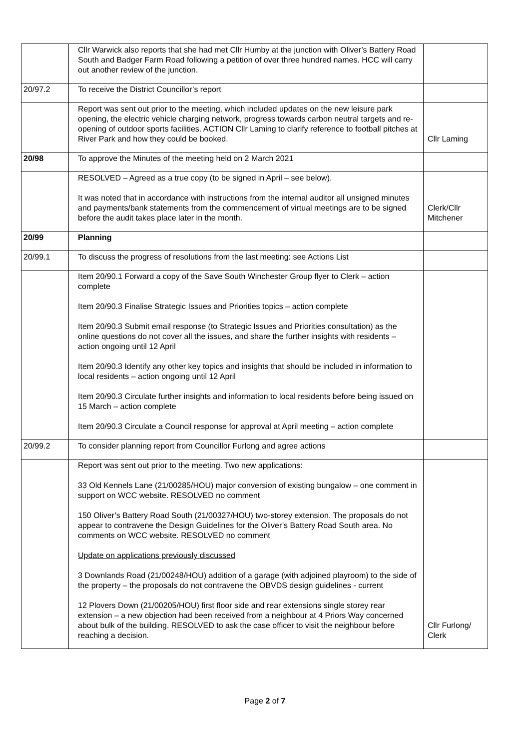| | Cllr Warwick also reports that she had met Cllr Humby at the junction with Oliver’s Battery Road South and Badger Farm Road following a petition of over three hundred names. HCC will carry out another review of the junction. | |
| 20/97.2 | To receive the District Councillor’s report | |
| | Report was sent out prior to the meeting, which included updates on the new leisure park opening, the electric vehicle charging network, progress towards carbon neutral targets and re-opening of outdoor sports facilities. ACTION Cllr Laming to clarify reference to football pitches at River Park and how they could be booked. | Cllr Laming |
| 20/98 | To approve the Minutes of the meeting held on 2 March 2021 | |
| | RESOLVED – Agreed as a true copy (to be signed in April – see below). It was noted that in accordance with instructions from the internal auditor all unsigned minutes and payments/bank statements from the commencement of virtual meetings are to be signed before the audit takes place later in the month. | Clerk/Cllr Mitchener |
| 20/99 | Planning | |
| 20/99.1 | To discuss the progress of resolutions from the last meeting: see Actions List | |
| | Item 20/90.1 Forward a copy of the Save South Winchester Group flyer to Clerk – action complete Item 20/90.3 Finalise Strategic Issues and Priorities topics – action complete Item 20/90.3 Submit email response (to Strategic Issues and Priorities consultation) as the online questions do not cover all the issues, and share the further insights with residents – action ongoing until 12 April Item 20/90.3 Identify any other key topics and insights that should be included in information to local residents – action ongoing until 12 April Item 20/90.3 Circulate further insights and information to local residents before being issued on 15 March – action complete Item 20/90.3 Circulate a Council response for approval at April meeting – action complete | |
| 20/99.2 | To consider planning report from Councillor Furlong and agree actions | |
| | Report was sent out prior to the meeting. Two new applications: 33 Old Kennels Lane (21/00285/HOU) major conversion of existing bungalow – one comment in support on WCC website. RESOLVED no comment 150 Oliver’s Battery Road South (21/00327/HOU) two-storey extension. The proposals do not appear to contravene the Design Guidelines for the Oliver’s Battery Road South area. No comments on WCC website. RESOLVED no comment Update on applications previously discussed 3 Downlands Road (21/00248/HOU) addition of a garage (with adjoined playroom) to the side of the property – the proposals do not contravene the OBVDS design guidelines - current 12 Plovers Down (21/00205/HOU) first floor side and rear extensions single storey rear extension – a new objection had been received from a neighbour at 4 Priors Way concerned about bulk of the building. RESOLVED to ask the case officer to visit the neighbour before reaching a decision. | Cllr Furlong/ Clerk |
Page 2 of 7